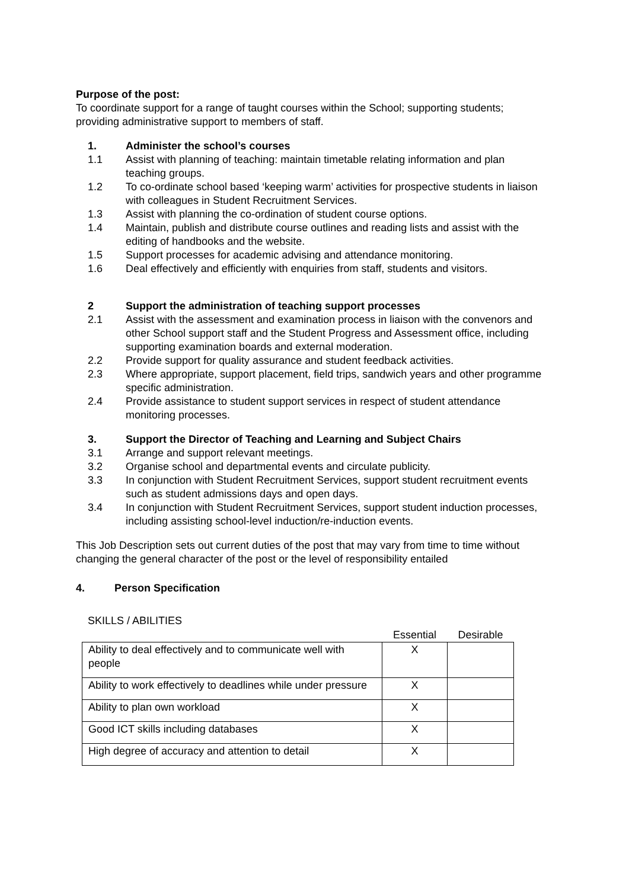Purpose of the post:
To coordinate support for a range of taught courses within the School; supporting students; providing administrative support to members of staff.
1. Administer the school’s courses
1.1 Assist with planning of teaching: maintain timetable relating information and plan teaching groups.
1.2 To co-ordinate school based ‘keeping warm’ activities for prospective students in liaison with colleagues in Student Recruitment Services.
1.3 Assist with planning the co-ordination of student course options.
1.4 Maintain, publish and distribute course outlines and reading lists and assist with the editing of handbooks and the website.
1.5 Support processes for academic advising and attendance monitoring.
1.6 Deal effectively and efficiently with enquiries from staff, students and visitors.
2 Support the administration of teaching support processes
2.1 Assist with the assessment and examination process in liaison with the convenors and other School support staff and the Student Progress and Assessment office, including supporting examination boards and external moderation.
2.2 Provide support for quality assurance and student feedback activities.
2.3 Where appropriate, support placement, field trips, sandwich years and other programme specific administration.
2.4 Provide assistance to student support services in respect of student attendance monitoring processes.
3. Support the Director of Teaching and Learning and Subject Chairs
3.1 Arrange and support relevant meetings.
3.2 Organise school and departmental events and circulate publicity.
3.3 In conjunction with Student Recruitment Services, support student recruitment events such as student admissions days and open days.
3.4 In conjunction with Student Recruitment Services, support student induction processes, including assisting school-level induction/re-induction events.
This Job Description sets out current duties of the post that may vary from time to time without changing the general character of the post or the level of responsibility entailed
4. Person Specification
SKILLS / ABILITIES
| | Essential | Desirable |
| --- | --- | --- |
| Ability to deal effectively and to communicate well with people | X | |
| Ability to work effectively to deadlines while under pressure | X | |
| Ability to plan own workload | X | |
| Good ICT skills including databases | X | |
| High degree of accuracy and attention to detail | X | |